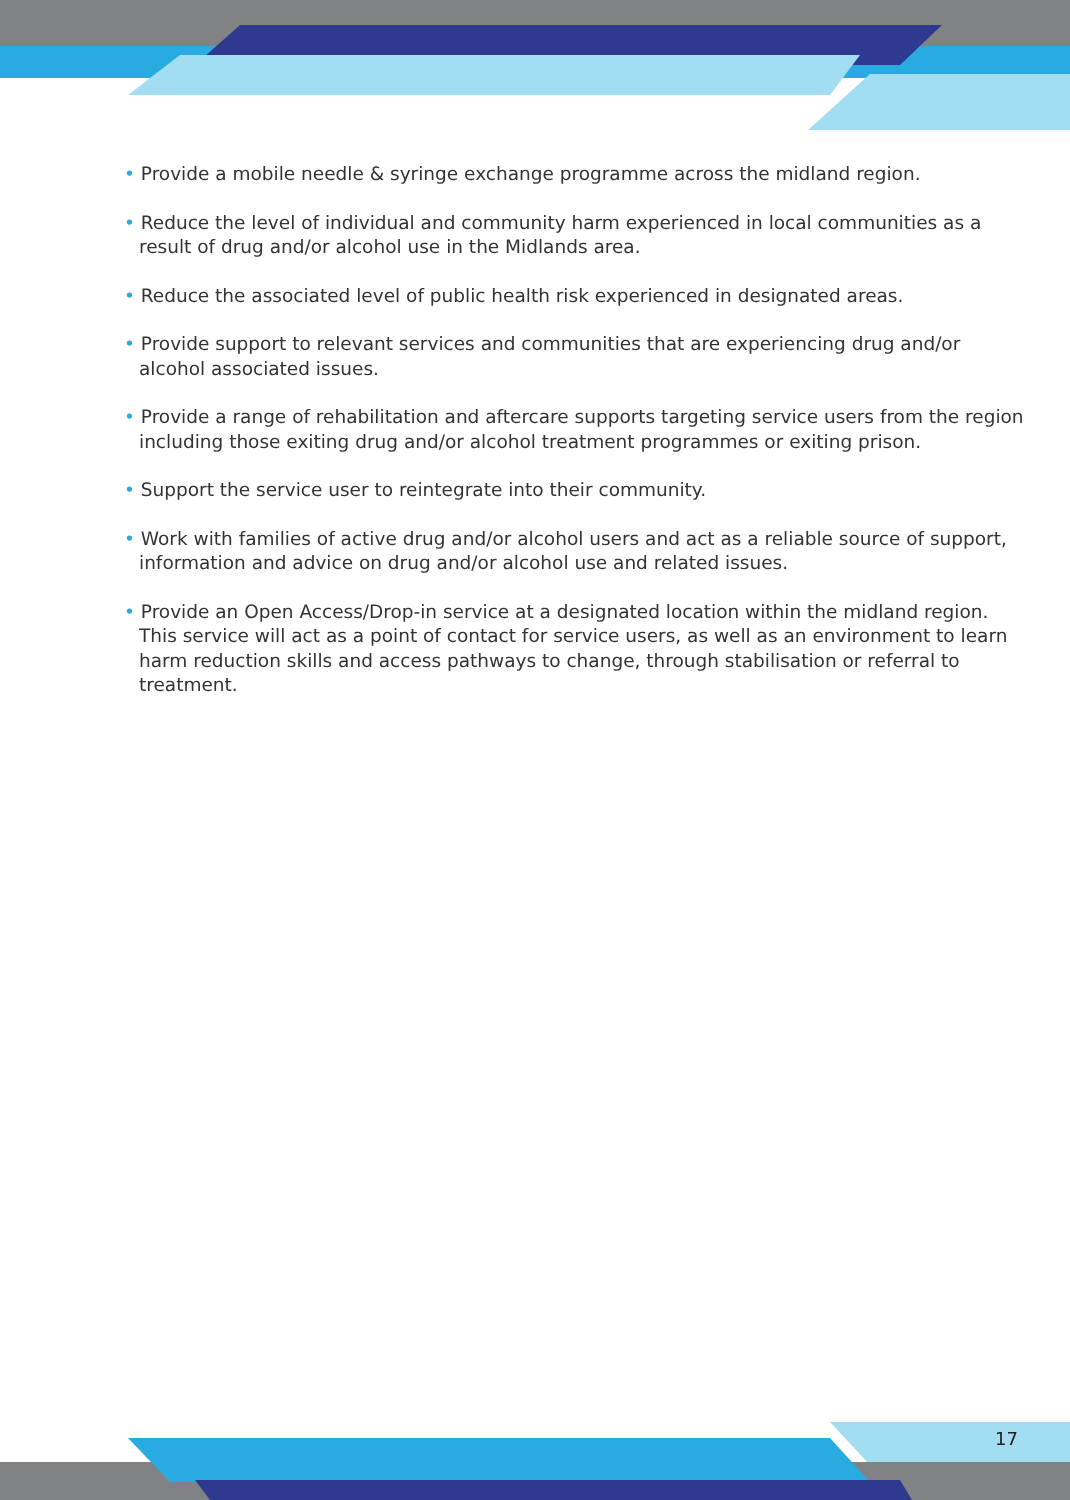• Provide a mobile needle & syringe exchange programme across the midland region.
• Reduce the level of individual and community harm experienced in local communities as a result of drug and/or alcohol use in the Midlands area.
• Reduce the associated level of public health risk experienced in designated areas.
• Provide support to relevant services and communities that are experiencing drug and/or alcohol associated issues.
• Provide a range of rehabilitation and aftercare supports targeting service users from the region including those exiting drug and/or alcohol treatment programmes or exiting prison.
• Support the service user to reintegrate into their community.
• Work with families of active drug and/or alcohol users and act as a reliable source of support, information and advice on drug and/or alcohol use and related issues.
• Provide an Open Access/Drop-in service at a designated location within the midland region. This service will act as a point of contact for service users, as well as an environment to learn harm reduction skills and access pathways to change, through stabilisation or referral to treatment.
17